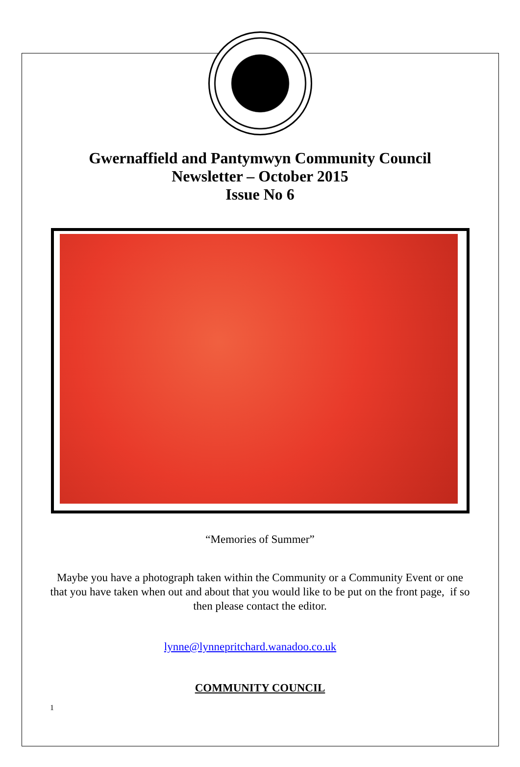Gwernaffield and Pantymwyn Community Council
Newsletter – October 2015
Issue No 6
“Memories of Summer”
Maybe you have a photograph taken within the Community or a Community Event or one that you have taken when out and about that you would like to be put on the front page, if so then please contact the editor.
lynne@lynnepritchard.wanadoo.co.uk
COMMUNITY COUNCIL
1